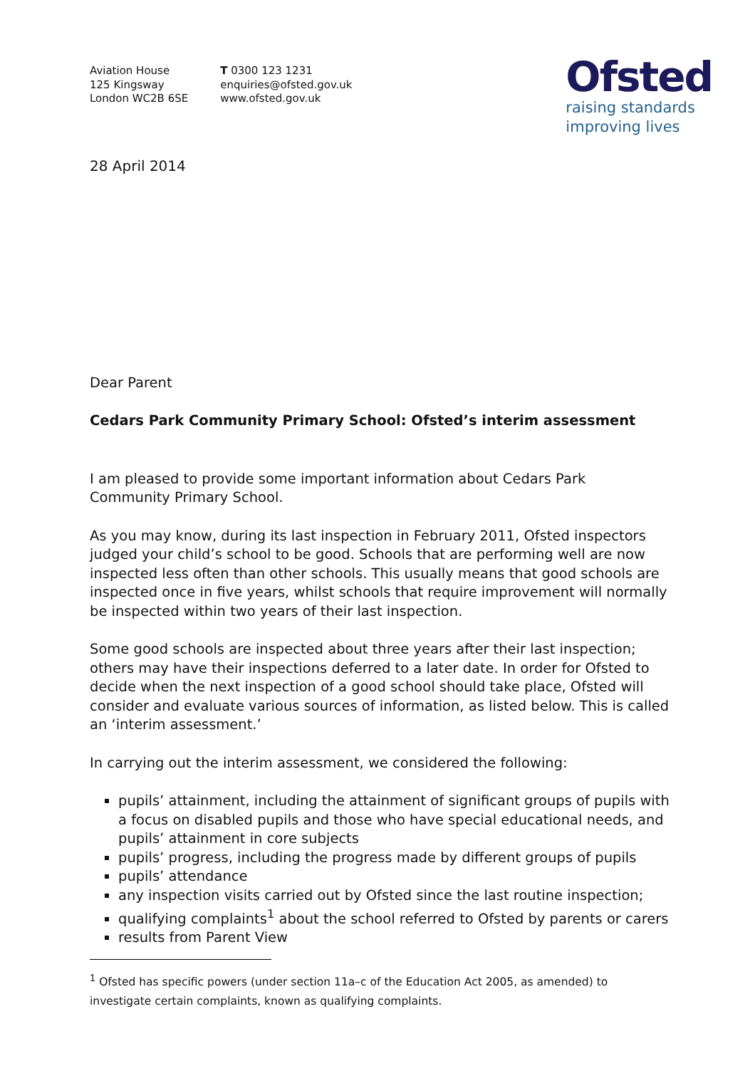Aviation House
125 Kingsway
London WC2B 6SE
T 0300 123 1231
enquiries@ofsted.gov.uk
www.ofsted.gov.uk
Ofsted
raising standards
improving lives
28 April 2014
Dear Parent
Cedars Park Community Primary School: Ofsted’s interim assessment
I am pleased to provide some important information about Cedars Park Community Primary School.
As you may know, during its last inspection in February 2011, Ofsted inspectors judged your child’s school to be good. Schools that are performing well are now inspected less often than other schools. This usually means that good schools are inspected once in five years, whilst schools that require improvement will normally be inspected within two years of their last inspection.
Some good schools are inspected about three years after their last inspection; others may have their inspections deferred to a later date. In order for Ofsted to decide when the next inspection of a good school should take place, Ofsted will consider and evaluate various sources of information, as listed below. This is called an ‘interim assessment.’
In carrying out the interim assessment, we considered the following:
pupils’ attainment, including the attainment of significant groups of pupils with a focus on disabled pupils and those who have special educational needs, and pupils’ attainment in core subjects
pupils’ progress, including the progress made by different groups of pupils
pupils’ attendance
any inspection visits carried out by Ofsted since the last routine inspection;
qualifying complaints<sup>1</sup> about the school referred to Ofsted by parents or carers
results from Parent View
<sup>1</sup> Ofsted has specific powers (under section 11a–c of the Education Act 2005, as amended) to investigate certain complaints, known as qualifying complaints.